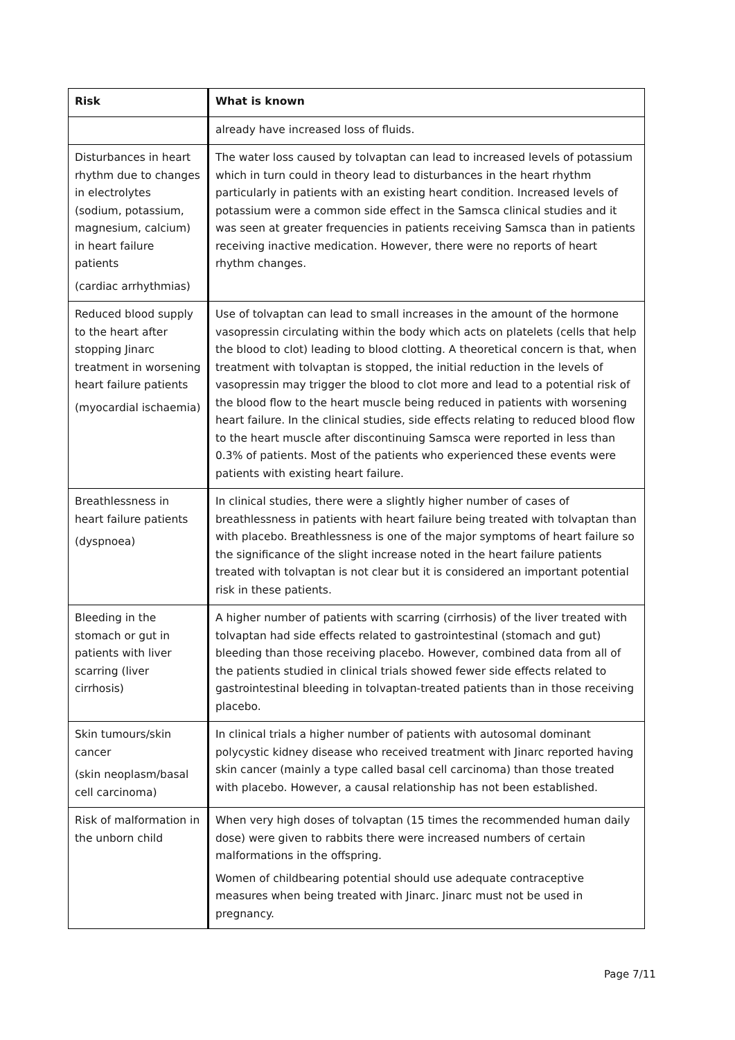| Risk | What is known |
| --- | --- |
| | already have increased loss of fluids. |
| Disturbances in heart rhythm due to changes in electrolytes (sodium, potassium, magnesium, calcium) in heart failure patients (cardiac arrhythmias) | The water loss caused by tolvaptan can lead to increased levels of potassium which in turn could in theory lead to disturbances in the heart rhythm particularly in patients with an existing heart condition. Increased levels of potassium were a common side effect in the Samsca clinical studies and it was seen at greater frequencies in patients receiving Samsca than in patients receiving inactive medication. However, there were no reports of heart rhythm changes. |
| Reduced blood supply to the heart after stopping Jinarc treatment in worsening heart failure patients (myocardial ischaemia) | Use of tolvaptan can lead to small increases in the amount of the hormone vasopressin circulating within the body which acts on platelets (cells that help the blood to clot) leading to blood clotting. A theoretical concern is that, when treatment with tolvaptan is stopped, the initial reduction in the levels of vasopressin may trigger the blood to clot more and lead to a potential risk of the blood flow to the heart muscle being reduced in patients with worsening heart failure. In the clinical studies, side effects relating to reduced blood flow to the heart muscle after discontinuing Samsca were reported in less than 0.3% of patients. Most of the patients who experienced these events were patients with existing heart failure. |
| Breathlessness in heart failure patients (dyspnoea) | In clinical studies, there were a slightly higher number of cases of breathlessness in patients with heart failure being treated with tolvaptan than with placebo. Breathlessness is one of the major symptoms of heart failure so the significance of the slight increase noted in the heart failure patients treated with tolvaptan is not clear but it is considered an important potential risk in these patients. |
| Bleeding in the stomach or gut in patients with liver scarring (liver cirrhosis) | A higher number of patients with scarring (cirrhosis) of the liver treated with tolvaptan had side effects related to gastrointestinal (stomach and gut) bleeding than those receiving placebo. However, combined data from all of the patients studied in clinical trials showed fewer side effects related to gastrointestinal bleeding in tolvaptan-treated patients than in those receiving placebo. |
| Skin tumours/skin cancer (skin neoplasm/basal cell carcinoma) | In clinical trials a higher number of patients with autosomal dominant polycystic kidney disease who received treatment with Jinarc reported having skin cancer (mainly a type called basal cell carcinoma) than those treated with placebo. However, a causal relationship has not been established. |
| Risk of malformation in the unborn child | When very high doses of tolvaptan (15 times the recommended human daily dose) were given to rabbits there were increased numbers of certain malformations in the offspring. Women of childbearing potential should use adequate contraceptive measures when being treated with Jinarc. Jinarc must not be used in pregnancy. |
Page 7/11